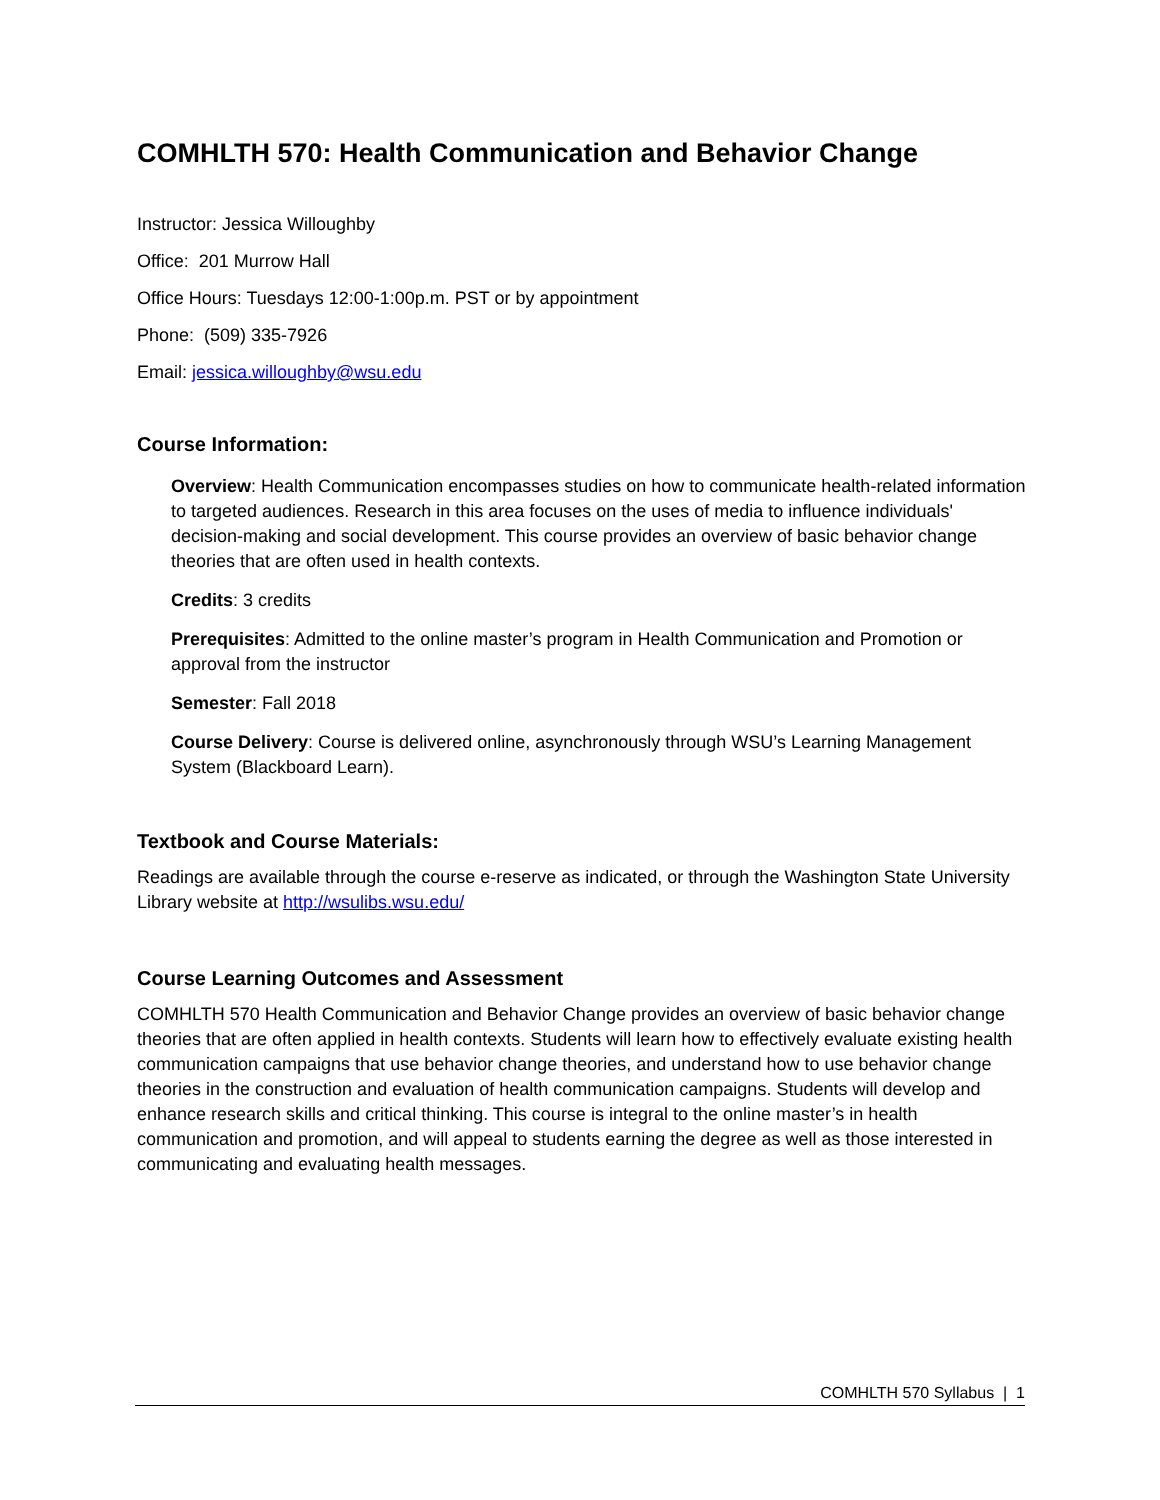COMHLTH 570: Health Communication and Behavior Change
Instructor: Jessica Willoughby
Office: 201 Murrow Hall
Office Hours: Tuesdays 12:00-1:00p.m. PST or by appointment
Phone: (509) 335-7926
Email: jessica.willoughby@wsu.edu
Course Information:
Overview: Health Communication encompasses studies on how to communicate health-related information to targeted audiences. Research in this area focuses on the uses of media to influence individuals' decision-making and social development. This course provides an overview of basic behavior change theories that are often used in health contexts.
Credits: 3 credits
Prerequisites: Admitted to the online master’s program in Health Communication and Promotion or approval from the instructor
Semester: Fall 2018
Course Delivery: Course is delivered online, asynchronously through WSU’s Learning Management System (Blackboard Learn).
Textbook and Course Materials:
Readings are available through the course e-reserve as indicated, or through the Washington State University Library website at http://wsulibs.wsu.edu/
Course Learning Outcomes and Assessment
COMHLTH 570 Health Communication and Behavior Change provides an overview of basic behavior change theories that are often applied in health contexts. Students will learn how to effectively evaluate existing health communication campaigns that use behavior change theories, and understand how to use behavior change theories in the construction and evaluation of health communication campaigns. Students will develop and enhance research skills and critical thinking. This course is integral to the online master’s in health communication and promotion, and will appeal to students earning the degree as well as those interested in communicating and evaluating health messages.
COMHLTH 570 Syllabus | 1